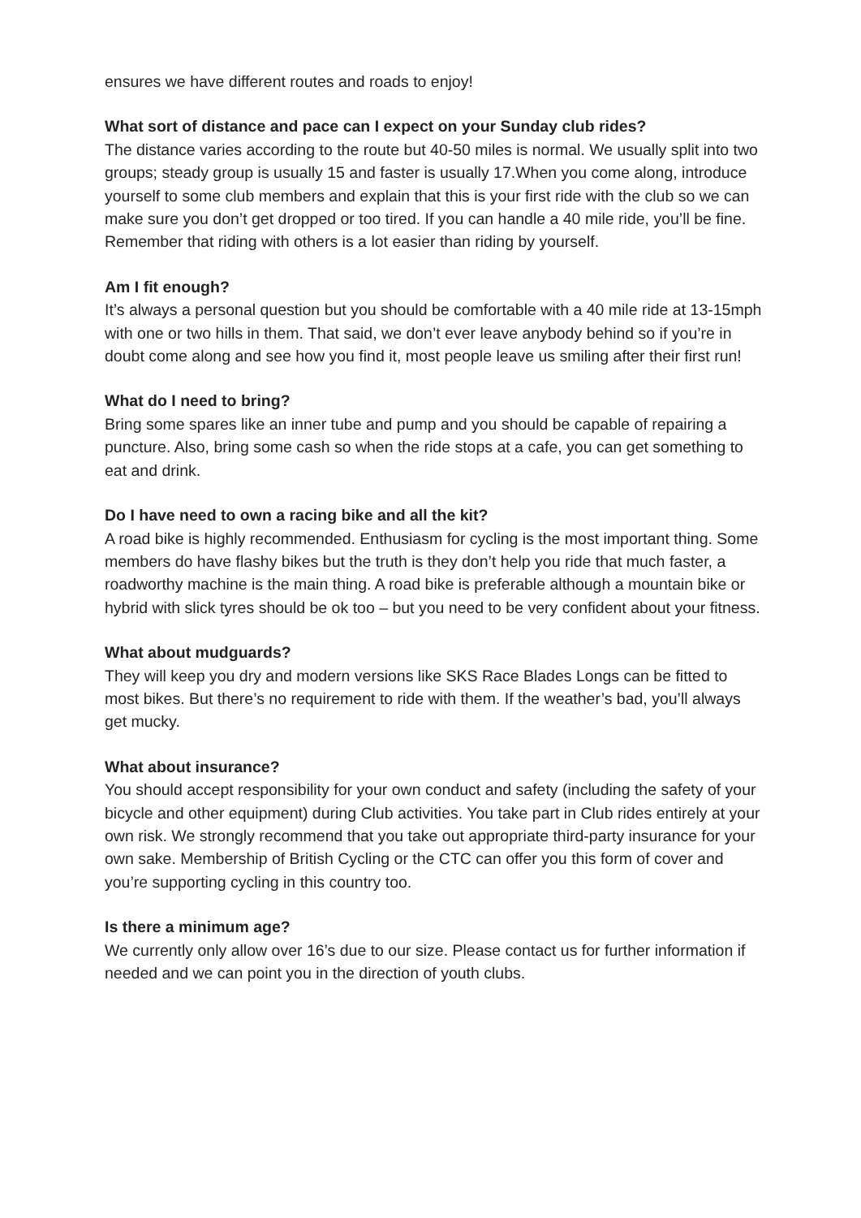ensures we have different routes and roads to enjoy!
What sort of distance and pace can I expect on your Sunday club rides?
The distance varies according to the route but 40-50 miles is normal. We usually split into two groups; steady group is usually 15 and faster is usually 17.When you come along, introduce yourself to some club members and explain that this is your first ride with the club so we can make sure you don’t get dropped or too tired. If you can handle a 40 mile ride, you’ll be fine. Remember that riding with others is a lot easier than riding by yourself.
Am I fit enough?
It’s always a personal question but you should be comfortable with a 40 mile ride at 13-15mph with one or two hills in them. That said, we don’t ever leave anybody behind so if you’re in doubt come along and see how you find it, most people leave us smiling after their first run!
What do I need to bring?
Bring some spares like an inner tube and pump and you should be capable of repairing a puncture. Also, bring some cash so when the ride stops at a cafe, you can get something to eat and drink.
Do I have need to own a racing bike and all the kit?
A road bike is highly recommended. Enthusiasm for cycling is the most important thing. Some members do have flashy bikes but the truth is they don’t help you ride that much faster, a roadworthy machine is the main thing. A road bike is preferable although a mountain bike or hybrid with slick tyres should be ok too – but you need to be very confident about your fitness.
What about mudguards?
They will keep you dry and modern versions like SKS Race Blades Longs can be fitted to most bikes. But there’s no requirement to ride with them. If the weather’s bad, you’ll always get mucky.
What about insurance?
You should accept responsibility for your own conduct and safety (including the safety of your bicycle and other equipment) during Club activities. You take part in Club rides entirely at your own risk. We strongly recommend that you take out appropriate third-party insurance for your own sake. Membership of British Cycling or the CTC can offer you this form of cover and you’re supporting cycling in this country too.
Is there a minimum age?
We currently only allow over 16’s due to our size. Please contact us for further information if needed and we can point you in the direction of youth clubs.